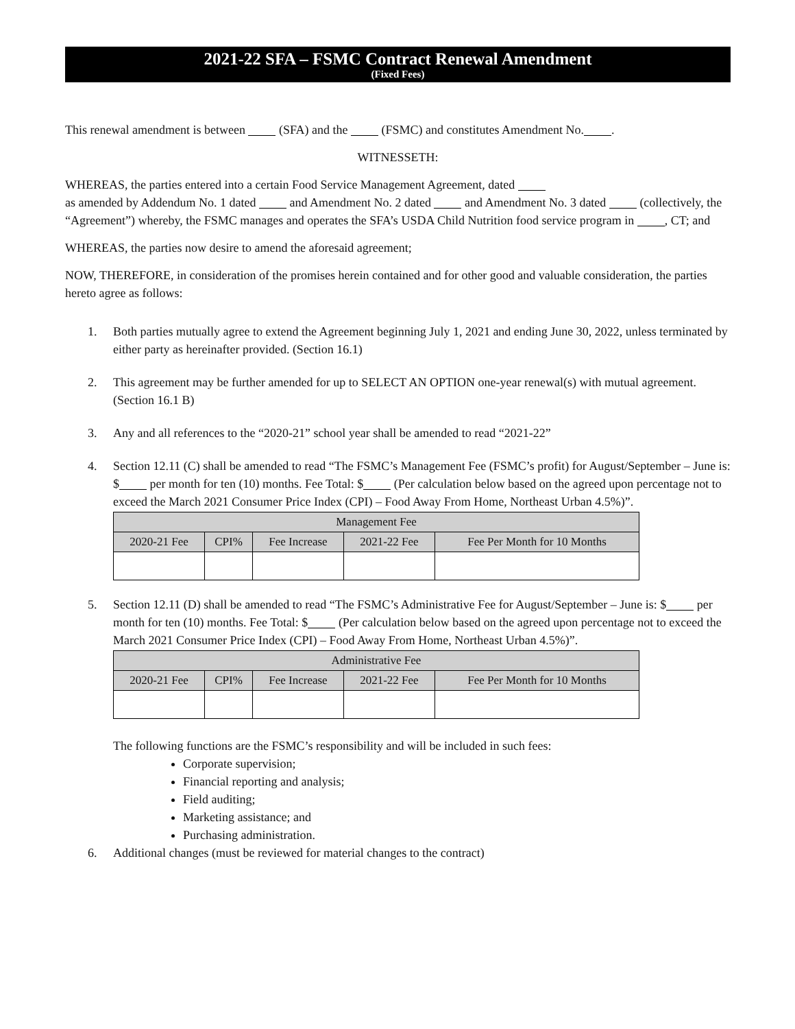2021-22 SFA – FSMC Contract Renewal Amendment
(Fixed Fees)
This renewal amendment is between (SFA) and the (FSMC) and constitutes Amendment No. .
WITNESSETH:
WHEREAS, the parties entered into a certain Food Service Management Agreement, dated
as amended by Addendum No. 1 dated and Amendment No. 2 dated and Amendment No. 3 dated (collectively, the “Agreement”) whereby, the FSMC manages and operates the SFA’s USDA Child Nutrition food service program in , CT; and
WHEREAS, the parties now desire to amend the aforesaid agreement;
NOW, THEREFORE, in consideration of the promises herein contained and for other good and valuable consideration, the parties hereto agree as follows:
1. Both parties mutually agree to extend the Agreement beginning July 1, 2021 and ending June 30, 2022, unless terminated by either party as hereinafter provided. (Section 16.1)
2. This agreement may be further amended for up to SELECT AN OPTION one-year renewal(s) with mutual agreement. (Section 16.1 B)
3. Any and all references to the “2020-21” school year shall be amended to read “2021-22”
4. Section 12.11 (C) shall be amended to read “The FSMC’s Management Fee (FSMC’s profit) for August/September – June is: $ per month for ten (10) months. Fee Total: $ (Per calculation below based on the agreed upon percentage not to exceed the March 2021 Consumer Price Index (CPI) – Food Away From Home, Northeast Urban 4.5%)”.
| Management Fee | | | | |
| --- | --- | --- | --- | --- |
| 2020-21 Fee | CPI% | Fee Increase | 2021-22 Fee | Fee Per Month for 10 Months |
5. Section 12.11 (D) shall be amended to read “The FSMC’s Administrative Fee for August/September – June is: $ per month for ten (10) months. Fee Total: $ (Per calculation below based on the agreed upon percentage not to exceed the March 2021 Consumer Price Index (CPI) – Food Away From Home, Northeast Urban 4.5%)”.
| Administrative Fee | | | | |
| --- | --- | --- | --- | --- |
| 2020-21 Fee | CPI% | Fee Increase | 2021-22 Fee | Fee Per Month for 10 Months |
The following functions are the FSMC’s responsibility and will be included in such fees:
Corporate supervision;
Financial reporting and analysis;
Field auditing;
Marketing assistance; and
Purchasing administration.
6. Additional changes (must be reviewed for material changes to the contract)